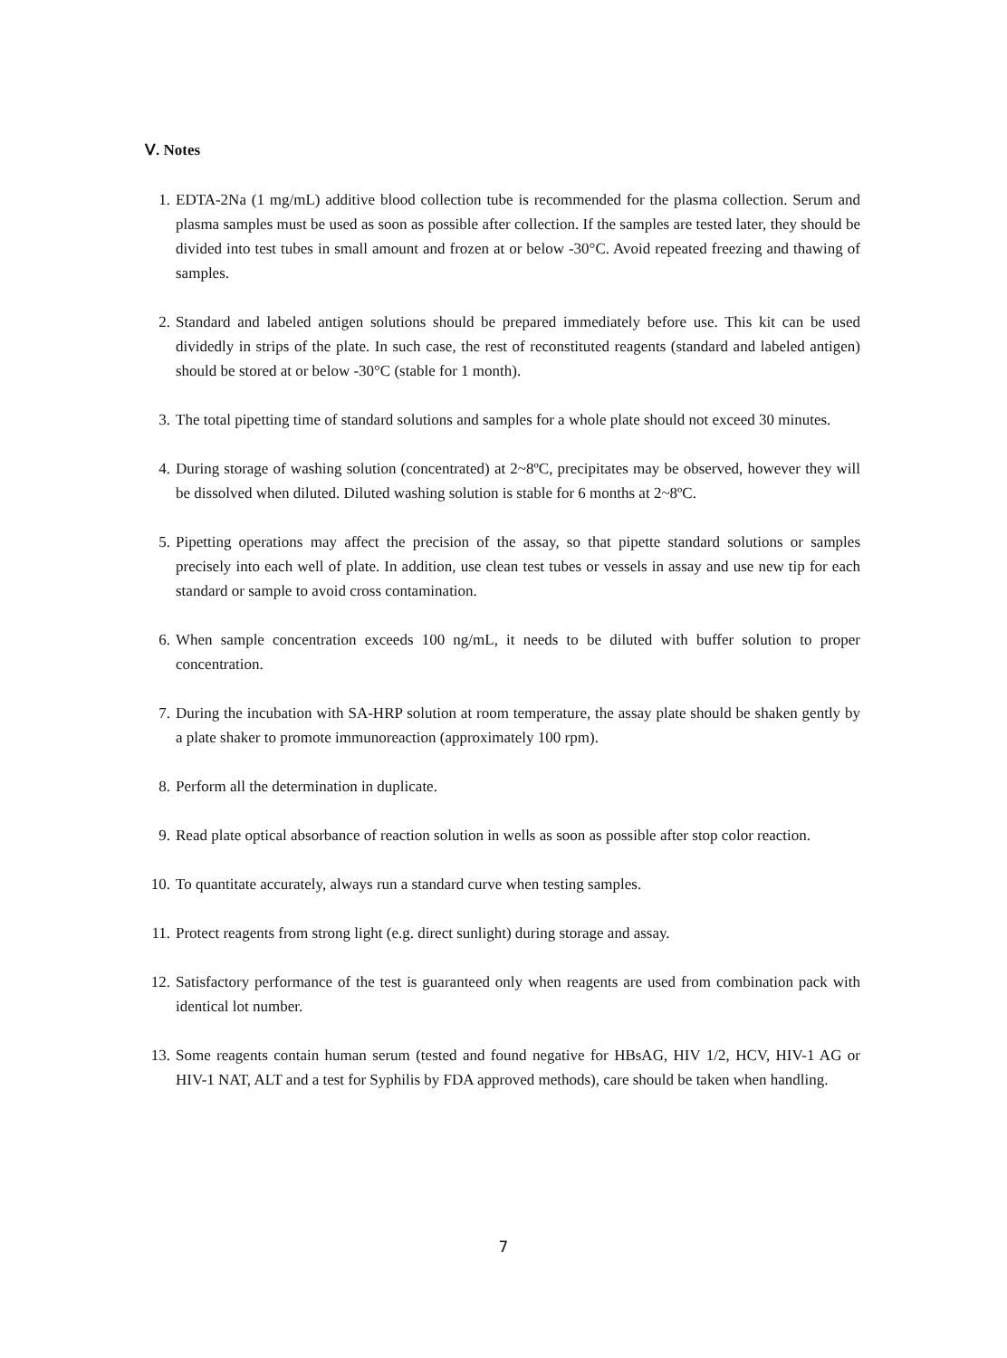Ⅴ. Notes
1. EDTA-2Na (1 mg/mL) additive blood collection tube is recommended for the plasma collection. Serum and plasma samples must be used as soon as possible after collection. If the samples are tested later, they should be divided into test tubes in small amount and frozen at or below -30°C. Avoid repeated freezing and thawing of samples.
2. Standard and labeled antigen solutions should be prepared immediately before use. This kit can be used dividedly in strips of the plate. In such case, the rest of reconstituted reagents (standard and labeled antigen) should be stored at or below -30°C (stable for 1 month).
3. The total pipetting time of standard solutions and samples for a whole plate should not exceed 30 minutes.
4. During storage of washing solution (concentrated) at 2~8ºC, precipitates may be observed, however they will be dissolved when diluted. Diluted washing solution is stable for 6 months at 2~8ºC.
5. Pipetting operations may affect the precision of the assay, so that pipette standard solutions or samples precisely into each well of plate. In addition, use clean test tubes or vessels in assay and use new tip for each standard or sample to avoid cross contamination.
6. When sample concentration exceeds 100 ng/mL, it needs to be diluted with buffer solution to proper concentration.
7. During the incubation with SA-HRP solution at room temperature, the assay plate should be shaken gently by a plate shaker to promote immunoreaction (approximately 100 rpm).
8. Perform all the determination in duplicate.
9. Read plate optical absorbance of reaction solution in wells as soon as possible after stop color reaction.
10. To quantitate accurately, always run a standard curve when testing samples.
11. Protect reagents from strong light (e.g. direct sunlight) during storage and assay.
12. Satisfactory performance of the test is guaranteed only when reagents are used from combination pack with identical lot number.
13. Some reagents contain human serum (tested and found negative for HBsAG, HIV 1/2, HCV, HIV-1 AG or HIV-1 NAT, ALT and a test for Syphilis by FDA approved methods), care should be taken when handling.
7